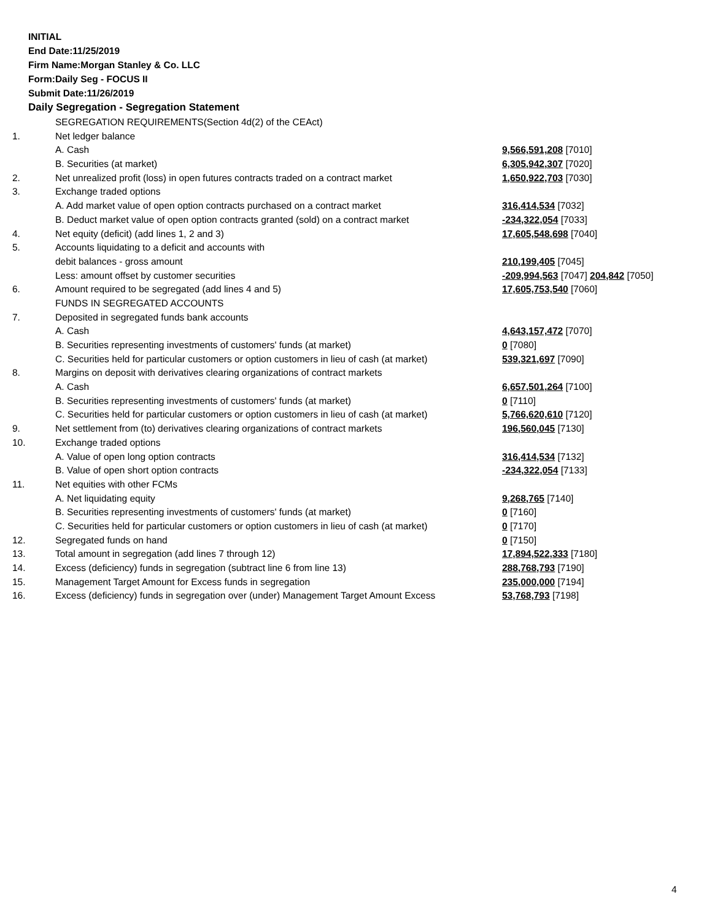INITIAL
End Date:11/25/2019
Firm Name:Morgan Stanley & Co. LLC
Form:Daily Seg - FOCUS II
Submit Date:11/26/2019
Daily Segregation - Segregation Statement
| | SEGREGATION REQUIREMENTS(Section 4d(2) of the CEAct) | |
| 1. | Net ledger balance | |
| | A. Cash | 9,566,591,208 [7010] |
| | B. Securities (at market) | 6,305,942,307 [7020] |
| 2. | Net unrealized profit (loss) in open futures contracts traded on a contract market | 1,650,922,703 [7030] |
| 3. | Exchange traded options | |
| | A. Add market value of open option contracts purchased on a contract market | 316,414,534 [7032] |
| | B. Deduct market value of open option contracts granted (sold) on a contract market | -234,322,054 [7033] |
| 4. | Net equity (deficit) (add lines 1, 2 and 3) | 17,605,548,698 [7040] |
| 5. | Accounts liquidating to a deficit and accounts with | |
| | debit balances - gross amount | 210,199,405 [7045] |
| | Less: amount offset by customer securities | -209,994,563 [7047] 204,842 [7050] |
| 6. | Amount required to be segregated (add lines 4 and 5) | 17,605,753,540 [7060] |
| | FUNDS IN SEGREGATED ACCOUNTS | |
| 7. | Deposited in segregated funds bank accounts | |
| | A. Cash | 4,643,157,472 [7070] |
| | B. Securities representing investments of customers' funds (at market) | 0 [7080] |
| | C. Securities held for particular customers or option customers in lieu of cash (at market) | 539,321,697 [7090] |
| 8. | Margins on deposit with derivatives clearing organizations of contract markets | |
| | A. Cash | 6,657,501,264 [7100] |
| | B. Securities representing investments of customers' funds (at market) | 0 [7110] |
| | C. Securities held for particular customers or option customers in lieu of cash (at market) | 5,766,620,610 [7120] |
| 9. | Net settlement from (to) derivatives clearing organizations of contract markets | 196,560,045 [7130] |
| 10. | Exchange traded options | |
| | A. Value of open long option contracts | 316,414,534 [7132] |
| | B. Value of open short option contracts | -234,322,054 [7133] |
| 11. | Net equities with other FCMs | |
| | A. Net liquidating equity | 9,268,765 [7140] |
| | B. Securities representing investments of customers' funds (at market) | 0 [7160] |
| | C. Securities held for particular customers or option customers in lieu of cash (at market) | 0 [7170] |
| 12. | Segregated funds on hand | 0 [7150] |
| 13. | Total amount in segregation (add lines 7 through 12) | 17,894,522,333 [7180] |
| 14. | Excess (deficiency) funds in segregation (subtract line 6 from line 13) | 288,768,793 [7190] |
| 15. | Management Target Amount for Excess funds in segregation | 235,000,000 [7194] |
| 16. | Excess (deficiency) funds in segregation over (under) Management Target Amount Excess | 53,768,793 [7198] |
4